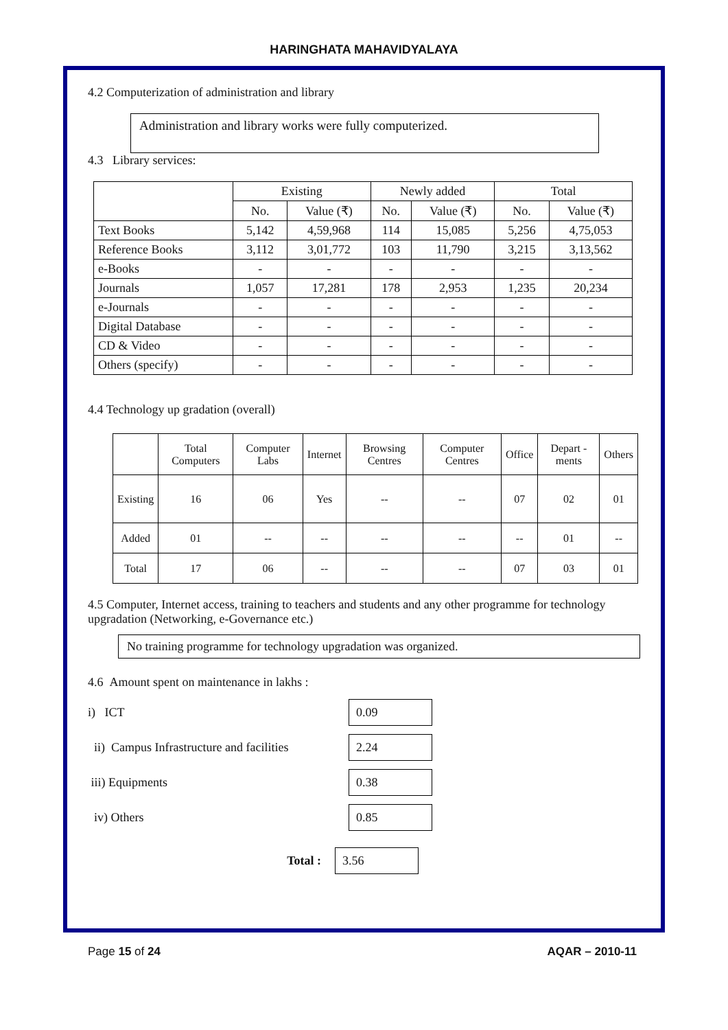HARINGHATA MAHAVIDYALAYA
4.2 Computerization of administration and library
Administration and library works were fully computerized.
4.3 Library services:
| | Existing | | Newly added | | Total | |
| --- | --- | --- | --- | --- | --- | --- |
| | No. | Value (₹) | No. | Value (₹) | No. | Value (₹) |
| Text Books | 5,142 | 4,59,968 | 114 | 15,085 | 5,256 | 4,75,053 |
| Reference Books | 3,112 | 3,01,772 | 103 | 11,790 | 3,215 | 3,13,562 |
| e-Books | - | - | - | - | - | - |
| Journals | 1,057 | 17,281 | 178 | 2,953 | 1,235 | 20,234 |
| e-Journals | - | - | - | - | - | - |
| Digital Database | - | - | - | - | - | - |
| CD & Video | - | - | - | - | - | - |
| Others (specify) | - | - | - | - | - | - |
4.4 Technology up gradation (overall)
| | Total Computers | Computer Labs | Internet | Browsing Centres | Computer Centres | Office | Depart -ments | Others |
| --- | --- | --- | --- | --- | --- | --- | --- | --- |
| Existing | 16 | 06 | Yes | -- | -- | 07 | 02 | 01 |
| Added | 01 | -- | -- | -- | -- | -- | 01 | -- |
| Total | 17 | 06 | -- | -- | -- | 07 | 03 | 01 |
4.5 Computer, Internet access, training to teachers and students and any other programme for technology
upgradation (Networking, e-Governance etc.)
No training programme for technology upgradation was organized.
4.6 Amount spent on maintenance in lakhs :
i) ICT
0.09
ii) Campus Infrastructure and facilities
2.24
iii) Equipments
0.38
iv) Others
0.85
Total :
3.56
Page 15 of 24 AQAR – 2010-11